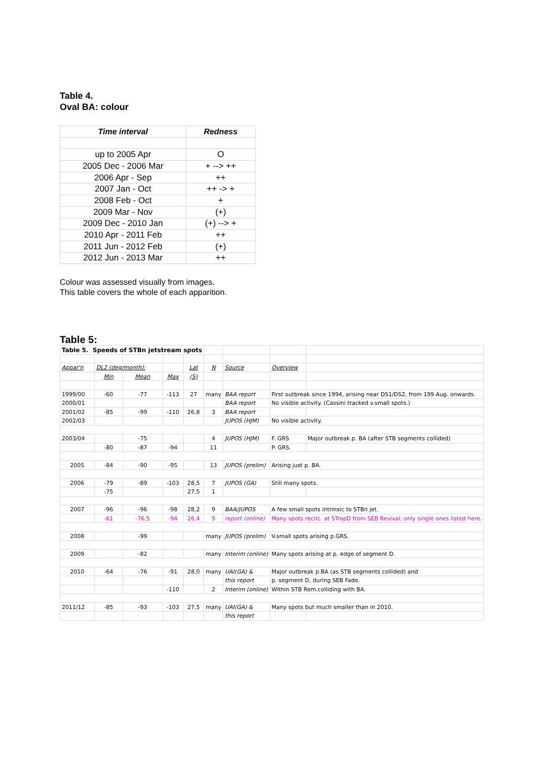Table 4.
Oval BA: colour
| Time interval | Redness |
| --- | --- |
| up to 2005 Apr | O |
| 2005 Dec - 2006 Mar | + --> ++ |
| 2006 Apr - Sep | ++ |
| 2007 Jan - Oct | ++ -> + |
| 2008 Feb - Oct | + |
| 2009 Mar - Nov | (+) |
| 2009 Dec - 2010 Jan | (+) --> + |
| 2010 Apr - 2011 Feb | ++ |
| 2011 Jun - 2012 Feb | (+) |
| 2012 Jun - 2013 Mar | ++ |
Colour was assessed visually from images.
This table covers the whole of each apparition.
Table 5:
| Table 5. Speeds of STBn jetstream spots | | | | | | | | |
| Appar'n | DL2 (deg/month): | | | Lat | N | Source | Overview | |
| | Min | Mean | Max | (S) | | | | |
| 1999/00 | -60 | -77 | -113 | 27 | many | BAA report | First outbreak since 1994, arising near DS1/DS2, from 199 Aug. onwards. | |
| 2000/01 | | | | | | BAA report | No visible activity. (Cassini tracked v.small spots.) | |
| 2001/02 | -85 | -99 | -110 | 26,8 | 3 | BAA report | | |
| 2002/03 | | | | | | JUPOS (HJM) | No visible activity. | |
| 2003/04 | | -75 | | | 4 | JUPOS (HJM) | F. GRS | Major outbreak p. BA (after STB segments collided) |
| | -80 | -87 | -94 | | 11 | | P. GRS. | |
| 2005 | -84 | -90 | -95 | | 13 | JUPOS (prelim) | Arising just p. BA. | |
| 2006 | -79 | -89 | -103 | 28,5 | 7 | JUPOS (GA) | Still many spots. | |
| | -75 | | | 27,5 | 1 | | | |
| 2007 | -96 | -96 | -98 | 28,2 | 9 | BAA/JUPOS | A few small spots intrinsic to STBn jet. | |
| | -61 | -76,5 | -94 | 26,4 | 9 | report (online) | Many spots recirc. at STropD from SEB Revival; only single ones listed here. | |
| 2008 | | -99 | | | many | JUPOS (prelim) | V.small spots arising p.GRS. | |
| 2009 | | -82 | | | many | Interim (online) | Many spots arising at p. edge of segment D. | |
| 2010 | -64 | -76 | -91 | 28,0 | many | UAI(GA) & | Major outbreak p.BA (as STB segments collided) and | |
| | | | | | | this report | p. segment D, during SEB Fade. | |
| | | | -110 | | 2 | Interim (online) | Within STB Rem.colliding with BA. | |
| 2011/12 | -85 | -93 | -103 | 27,5 | many | UAI(GA) & | Many spots but much smaller than in 2010. | |
| | | | | | | this report | | |